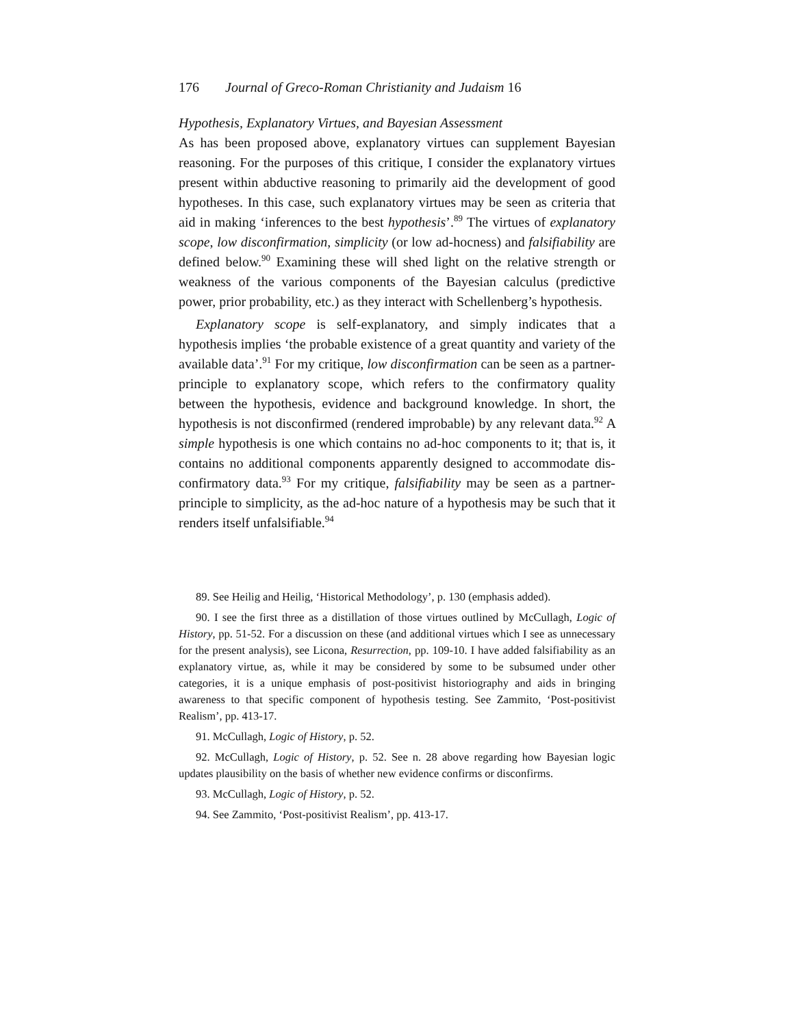176 Journal of Greco-Roman Christianity and Judaism 16
Hypothesis, Explanatory Virtues, and Bayesian Assessment
As has been proposed above, explanatory virtues can supplement Bayesian reasoning. For the purposes of this critique, I consider the explanatory virtues present within abductive reasoning to primarily aid the development of good hypotheses. In this case, such explanatory virtues may be seen as criteria that aid in making ‘inferences to the best hypothesis’.<sup>89</sup> The virtues of explanatory scope, low disconfirmation, simplicity (or low ad-hocness) and falsifiability are defined below.<sup>90</sup> Examining these will shed light on the relative strength or weakness of the various components of the Bayesian calculus (predictive power, prior probability, etc.) as they interact with Schellenberg’s hypothesis.
Explanatory scope is self-explanatory, and simply indicates that a hypothesis implies ‘the probable existence of a great quantity and variety of the available data’.<sup>91</sup> For my critique, low disconfirmation can be seen as a partner-principle to explanatory scope, which refers to the confirmatory quality between the hypothesis, evidence and background knowledge. In short, the hypothesis is not disconfirmed (rendered improbable) by any relevant data.<sup>92</sup> A simple hypothesis is one which contains no ad-hoc components to it; that is, it contains no additional components apparently designed to accommodate dis-confirmatory data.<sup>93</sup> For my critique, falsifiability may be seen as a partner-principle to simplicity, as the ad-hoc nature of a hypothesis may be such that it renders itself unfalsifiable.<sup>94</sup>
89. See Heilig and Heilig, ‘Historical Methodology’, p. 130 (emphasis added).
90. I see the first three as a distillation of those virtues outlined by McCullagh, Logic of History, pp. 51-52. For a discussion on these (and additional virtues which I see as unnecessary for the present analysis), see Licona, Resurrection, pp. 109-10. I have added falsifiability as an explanatory virtue, as, while it may be considered by some to be subsumed under other categories, it is a unique emphasis of post-positivist historiography and aids in bringing awareness to that specific component of hypothesis testing. See Zammito, ‘Post-positivist Realism’, pp. 413-17.
91. McCullagh, Logic of History, p. 52.
92. McCullagh, Logic of History, p. 52. See n. 28 above regarding how Bayesian logic updates plausibility on the basis of whether new evidence confirms or disconfirms.
93. McCullagh, Logic of History, p. 52.
94. See Zammito, ‘Post-positivist Realism’, pp. 413-17.